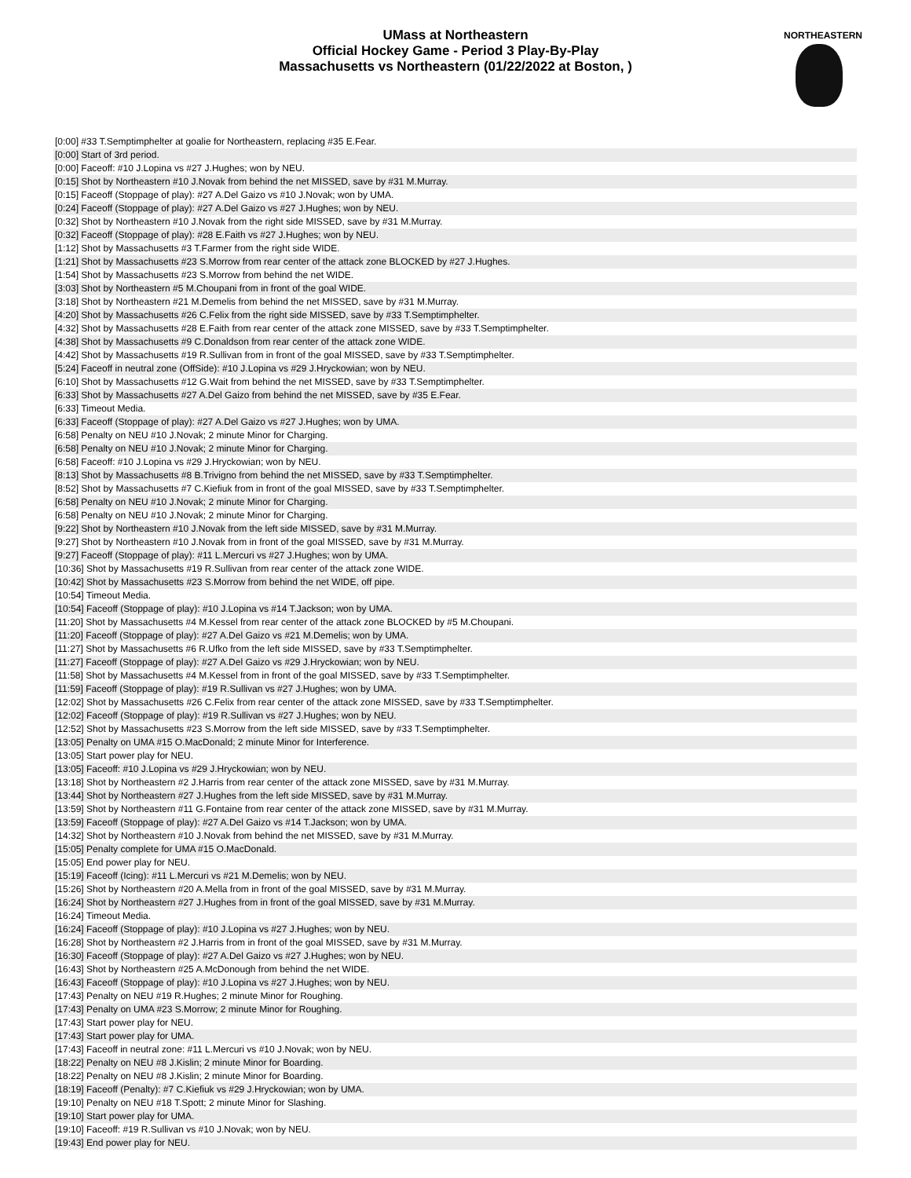UMass at Northeastern
Official Hockey Game - Period 3 Play-By-Play
Massachusetts vs Northeastern (01/22/2022 at Boston, )
NORTHEASTERN
| [0:00] #33 T.Semptimphelter at goalie for Northeastern, replacing #35 E.Fear. |
| [0:00] Start of 3rd period. |
| [0:00] Faceoff: #10 J.Lopina vs #27 J.Hughes; won by NEU. |
| [0:15] Shot by Northeastern #10 J.Novak from behind the net MISSED, save by #31 M.Murray. |
| [0:15] Faceoff (Stoppage of play): #27 A.Del Gaizo vs #10 J.Novak; won by UMA. |
| [0:24] Faceoff (Stoppage of play): #27 A.Del Gaizo vs #27 J.Hughes; won by NEU. |
| [0:32] Shot by Northeastern #10 J.Novak from the right side MISSED, save by #31 M.Murray. |
| [0:32] Faceoff (Stoppage of play): #28 E.Faith vs #27 J.Hughes; won by NEU. |
| [1:12] Shot by Massachusetts #3 T.Farmer from the right side WIDE. |
| [1:21] Shot by Massachusetts #23 S.Morrow from rear center of the attack zone BLOCKED by #27 J.Hughes. |
| [1:54] Shot by Massachusetts #23 S.Morrow from behind the net WIDE. |
| [3:03] Shot by Northeastern #5 M.Choupani from in front of the goal WIDE. |
| [3:18] Shot by Northeastern #21 M.Demelis from behind the net MISSED, save by #31 M.Murray. |
| [4:20] Shot by Massachusetts #26 C.Felix from the right side MISSED, save by #33 T.Semptimphelter. |
| [4:32] Shot by Massachusetts #28 E.Faith from rear center of the attack zone MISSED, save by #33 T.Semptimphelter. |
| [4:38] Shot by Massachusetts #9 C.Donaldson from rear center of the attack zone WIDE. |
| [4:42] Shot by Massachusetts #19 R.Sullivan from in front of the goal MISSED, save by #33 T.Semptimphelter. |
| [5:24] Faceoff in neutral zone (OffSide): #10 J.Lopina vs #29 J.Hryckowian; won by NEU. |
| [6:10] Shot by Massachusetts #12 G.Wait from behind the net MISSED, save by #33 T.Semptimphelter. |
| [6:33] Shot by Massachusetts #27 A.Del Gaizo from behind the net MISSED, save by #35 E.Fear. |
| [6:33] Timeout Media. |
| [6:33] Faceoff (Stoppage of play): #27 A.Del Gaizo vs #27 J.Hughes; won by UMA. |
| [6:58] Penalty on NEU #10 J.Novak; 2 minute Minor for Charging. |
| [6:58] Penalty on NEU #10 J.Novak; 2 minute Minor for Charging. |
| [6:58] Faceoff: #10 J.Lopina vs #29 J.Hryckowian; won by NEU. |
| [8:13] Shot by Massachusetts #8 B.Trivigno from behind the net MISSED, save by #33 T.Semptimphelter. |
| [8:52] Shot by Massachusetts #7 C.Kiefiuk from in front of the goal MISSED, save by #33 T.Semptimphelter. |
| [6:58] Penalty on NEU #10 J.Novak; 2 minute Minor for Charging. |
| [6:58] Penalty on NEU #10 J.Novak; 2 minute Minor for Charging. |
| [9:22] Shot by Northeastern #10 J.Novak from the left side MISSED, save by #31 M.Murray. |
| [9:27] Shot by Northeastern #10 J.Novak from in front of the goal MISSED, save by #31 M.Murray. |
| [9:27] Faceoff (Stoppage of play): #11 L.Mercuri vs #27 J.Hughes; won by UMA. |
| [10:36] Shot by Massachusetts #19 R.Sullivan from rear center of the attack zone WIDE. |
| [10:42] Shot by Massachusetts #23 S.Morrow from behind the net WIDE, off pipe. |
| [10:54] Timeout Media. |
| [10:54] Faceoff (Stoppage of play): #10 J.Lopina vs #14 T.Jackson; won by UMA. |
| [11:20] Shot by Massachusetts #4 M.Kessel from rear center of the attack zone BLOCKED by #5 M.Choupani. |
| [11:20] Faceoff (Stoppage of play): #27 A.Del Gaizo vs #21 M.Demelis; won by UMA. |
| [11:27] Shot by Massachusetts #6 R.Ufko from the left side MISSED, save by #33 T.Semptimphelter. |
| [11:27] Faceoff (Stoppage of play): #27 A.Del Gaizo vs #29 J.Hryckowian; won by NEU. |
| [11:58] Shot by Massachusetts #4 M.Kessel from in front of the goal MISSED, save by #33 T.Semptimphelter. |
| [11:59] Faceoff (Stoppage of play): #19 R.Sullivan vs #27 J.Hughes; won by UMA. |
| [12:02] Shot by Massachusetts #26 C.Felix from rear center of the attack zone MISSED, save by #33 T.Semptimphelter. |
| [12:02] Faceoff (Stoppage of play): #19 R.Sullivan vs #27 J.Hughes; won by NEU. |
| [12:52] Shot by Massachusetts #23 S.Morrow from the left side MISSED, save by #33 T.Semptimphelter. |
| [13:05] Penalty on UMA #15 O.MacDonald; 2 minute Minor for Interference. |
| [13:05] Start power play for NEU. |
| [13:05] Faceoff: #10 J.Lopina vs #29 J.Hryckowian; won by NEU. |
| [13:18] Shot by Northeastern #2 J.Harris from rear center of the attack zone MISSED, save by #31 M.Murray. |
| [13:44] Shot by Northeastern #27 J.Hughes from the left side MISSED, save by #31 M.Murray. |
| [13:59] Shot by Northeastern #11 G.Fontaine from rear center of the attack zone MISSED, save by #31 M.Murray. |
| [13:59] Faceoff (Stoppage of play): #27 A.Del Gaizo vs #14 T.Jackson; won by UMA. |
| [14:32] Shot by Northeastern #10 J.Novak from behind the net MISSED, save by #31 M.Murray. |
| [15:05] Penalty complete for UMA #15 O.MacDonald. |
| [15:05] End power play for NEU. |
| [15:19] Faceoff (Icing): #11 L.Mercuri vs #21 M.Demelis; won by NEU. |
| [15:26] Shot by Northeastern #20 A.Mella from in front of the goal MISSED, save by #31 M.Murray. |
| [16:24] Shot by Northeastern #27 J.Hughes from in front of the goal MISSED, save by #31 M.Murray. |
| [16:24] Timeout Media. |
| [16:24] Faceoff (Stoppage of play): #10 J.Lopina vs #27 J.Hughes; won by NEU. |
| [16:28] Shot by Northeastern #2 J.Harris from in front of the goal MISSED, save by #31 M.Murray. |
| [16:30] Faceoff (Stoppage of play): #27 A.Del Gaizo vs #27 J.Hughes; won by NEU. |
| [16:43] Shot by Northeastern #25 A.McDonough from behind the net WIDE. |
| [16:43] Faceoff (Stoppage of play): #10 J.Lopina vs #27 J.Hughes; won by NEU. |
| [17:43] Penalty on NEU #19 R.Hughes; 2 minute Minor for Roughing. |
| [17:43] Penalty on UMA #23 S.Morrow; 2 minute Minor for Roughing. |
| [17:43] Start power play for NEU. |
| [17:43] Start power play for UMA. |
| [17:43] Faceoff in neutral zone: #11 L.Mercuri vs #10 J.Novak; won by NEU. |
| [18:22] Penalty on NEU #8 J.Kislin; 2 minute Minor for Boarding. |
| [18:22] Penalty on NEU #8 J.Kislin; 2 minute Minor for Boarding. |
| [18:19] Faceoff (Penalty): #7 C.Kiefiuk vs #29 J.Hryckowian; won by UMA. |
| [19:10] Penalty on NEU #18 T.Spott; 2 minute Minor for Slashing. |
| [19:10] Start power play for UMA. |
| [19:10] Faceoff: #19 R.Sullivan vs #10 J.Novak; won by NEU. |
| [19:43] End power play for NEU. |